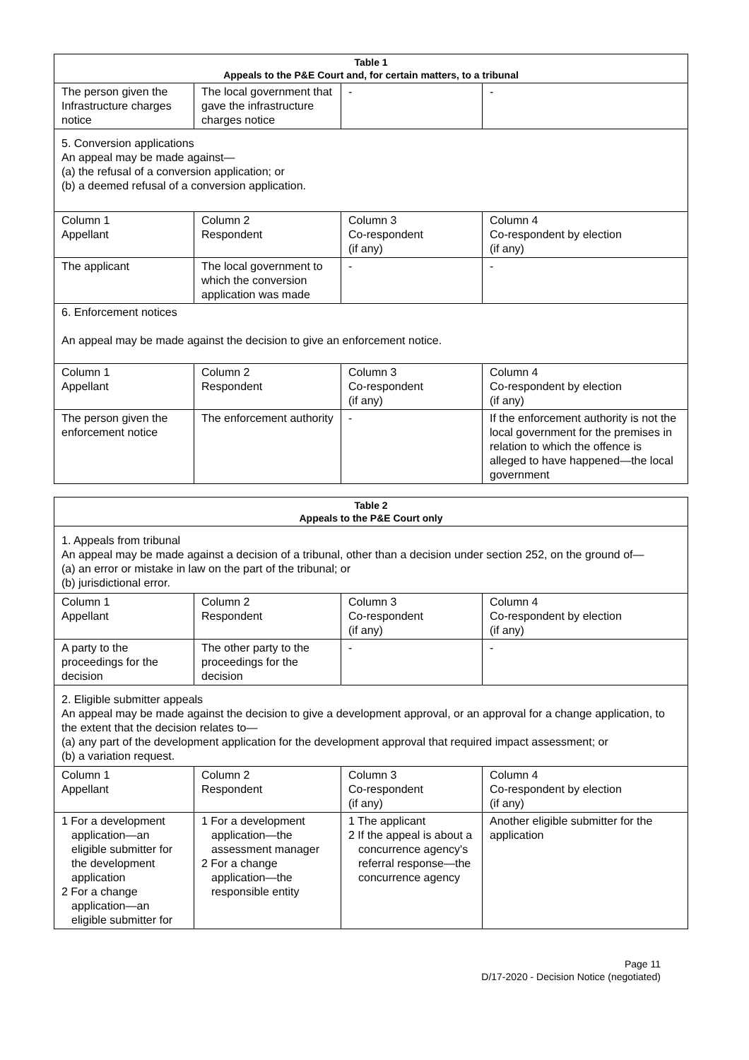| Table 1 Appeals to the P&E Court and, for certain matters, to a tribunal | | | |
| --- | --- | --- | --- |
| The person given the Infrastructure charges notice | The local government that gave the infrastructure charges notice | - | - |
| 5. Conversion applications An appeal may be made against— (a) the refusal of a conversion application; or (b) a deemed refusal of a conversion application. | | | |
| Column 1 Appellant | Column 2 Respondent | Column 3 Co-respondent (if any) | Column 4 Co-respondent by election (if any) |
| The applicant | The local government to which the conversion application was made | - | - |
| 6. Enforcement notices An appeal may be made against the decision to give an enforcement notice. | | | |
| Column 1 Appellant | Column 2 Respondent | Column 3 Co-respondent (if any) | Column 4 Co-respondent by election (if any) |
| The person given the enforcement notice | The enforcement authority | - | If the enforcement authority is not the local government for the premises in relation to which the offence is alleged to have happened—the local government |
| Table 2 Appeals to the P&E Court only | | | |
| --- | --- | --- | --- |
| 1. Appeals from tribunal An appeal may be made against a decision of a tribunal, other than a decision under section 252, on the ground of— (a) an error or mistake in law on the part of the tribunal; or (b) jurisdictional error. | | | |
| Column 1 Appellant | Column 2 Respondent | Column 3 Co-respondent (if any) | Column 4 Co-respondent by election (if any) |
| A party to the proceedings for the decision | The other party to the proceedings for the decision | - | - |
| 2. Eligible submitter appeals An appeal may be made against the decision to give a development approval, or an approval for a change application, to the extent that the decision relates to— (a) any part of the development application for the development approval that required impact assessment; or (b) a variation request. | | | |
| Column 1 Appellant | Column 2 Respondent | Column 3 Co-respondent (if any) | Column 4 Co-respondent by election (if any) |
| 1 For a development application—an eligible submitter for the development application 2 For a change application—an eligible submitter for | 1 For a development application—the assessment manager 2 For a change application—the responsible entity | 1 The applicant 2 If the appeal is about a concurrence agency's referral response—the concurrence agency | Another eligible submitter for the application |
Page 11
D/17-2020 - Decision Notice (negotiated)